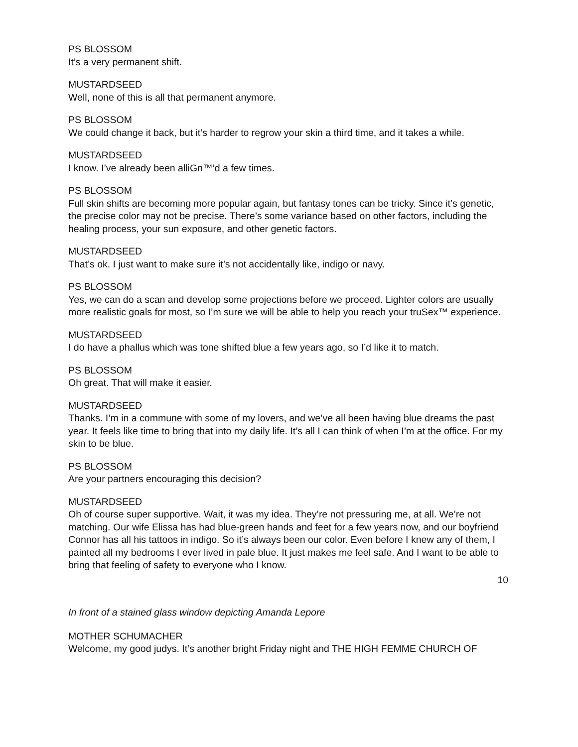PS BLOSSOM
It’s a very permanent shift.
MUSTARDSEED
Well, none of this is all that permanent anymore.
PS BLOSSOM
We could change it back, but it’s harder to regrow your skin a third time, and it takes a while.
MUSTARDSEED
I know. I’ve already been alliGn™’d a few times.
PS BLOSSOM
Full skin shifts are becoming more popular again, but fantasy tones can be tricky. Since it’s genetic, the precise color may not be precise. There’s some variance based on other factors, including the healing process, your sun exposure, and other genetic factors.
MUSTARDSEED
That’s ok. I just want to make sure it’s not accidentally like, indigo or navy.
PS BLOSSOM
Yes, we can do a scan and develop some projections before we proceed. Lighter colors are usually more realistic goals for most, so I’m sure we will be able to help you reach your truSex™ experience.
MUSTARDSEED
I do have a phallus which was tone shifted blue a few years ago, so I’d like it to match.
PS BLOSSOM
Oh great. That will make it easier.
MUSTARDSEED
Thanks. I’m in a commune with some of my lovers, and we’ve all been having blue dreams the past year. It feels like time to bring that into my daily life. It’s all I can think of when I’m at the office. For my skin to be blue.
PS BLOSSOM
Are your partners encouraging this decision?
MUSTARDSEED
Oh of course super supportive. Wait, it was my idea. They’re not pressuring me, at all. We’re not matching. Our wife Elissa has had blue-green hands and feet for a few years now, and our boyfriend Connor has all his tattoos in indigo. So it’s always been our color. Even before I knew any of them, I painted all my bedrooms I ever lived in pale blue. It just makes me feel safe. And I want to be able to bring that feeling of safety to everyone who I know.
10
In front of a stained glass window depicting Amanda Lepore
MOTHER SCHUMACHER
Welcome, my good judys. It’s another bright Friday night and THE HIGH FEMME CHURCH OF